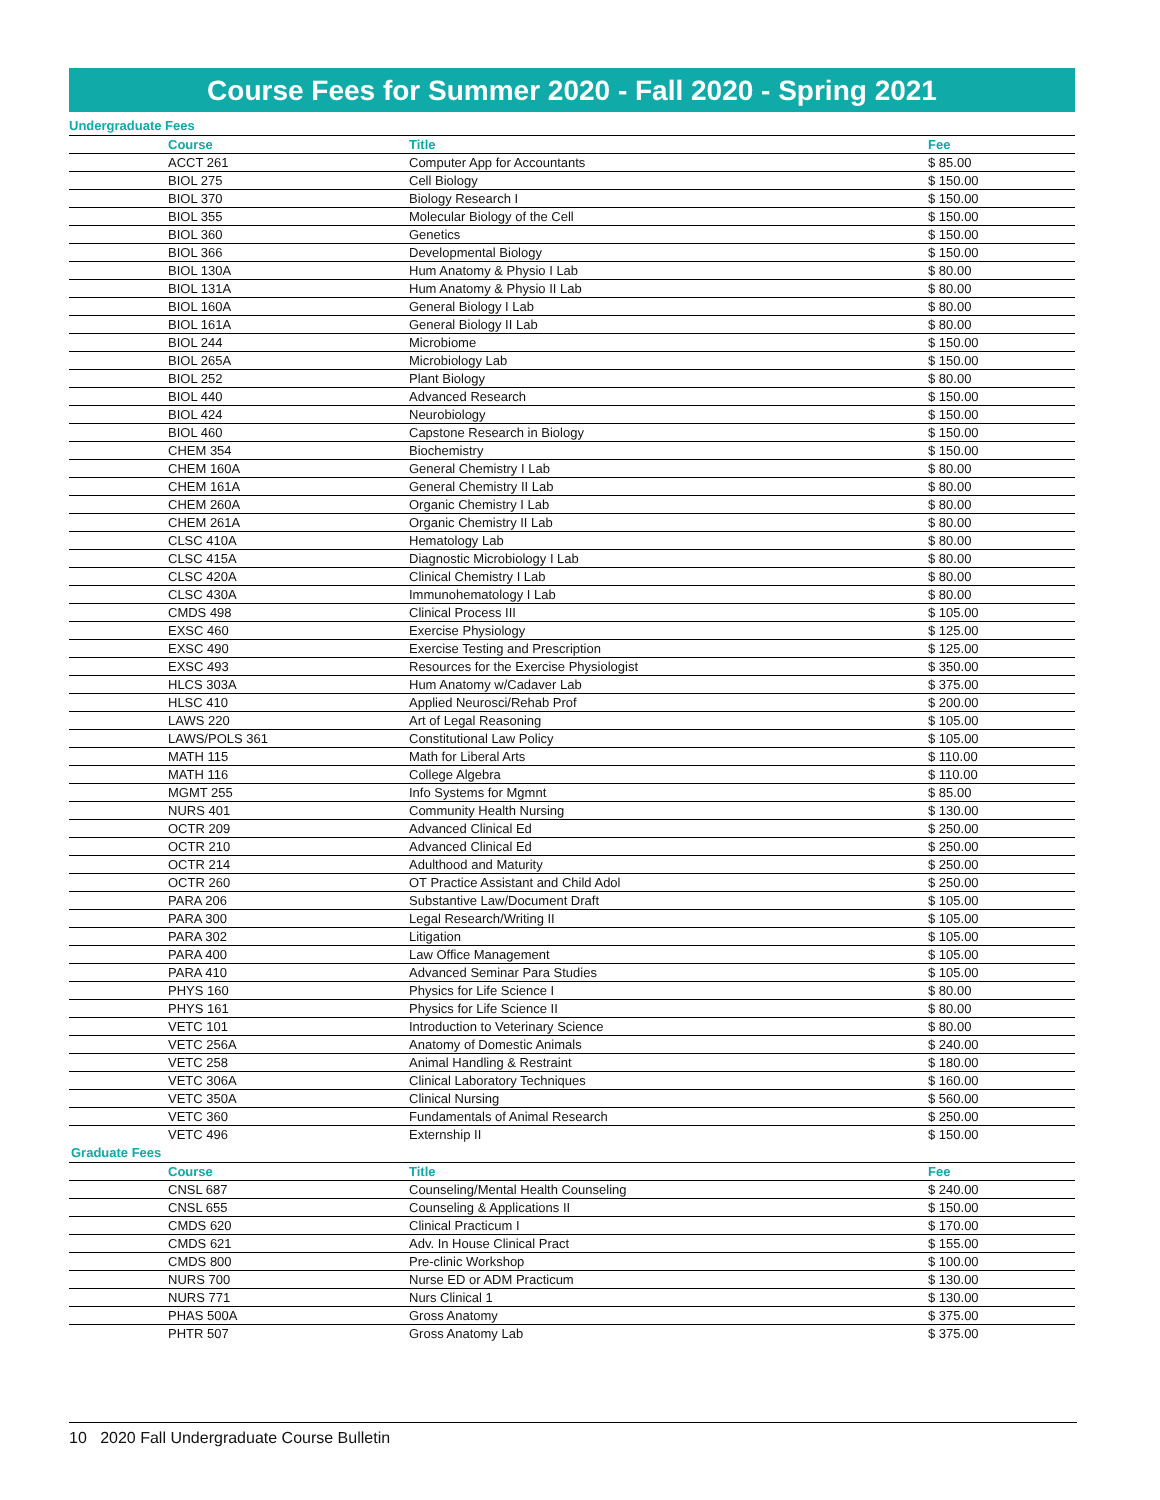Course Fees for Summer 2020 - Fall 2020 - Spring 2021
Undergraduate Fees
| Course | Title | Fee |
| --- | --- | --- |
| ACCT 261 | Computer App for Accountants | $ 85.00 |
| BIOL 275 | Cell Biology | $ 150.00 |
| BIOL 370 | Biology Research I | $ 150.00 |
| BIOL 355 | Molecular Biology of the Cell | $ 150.00 |
| BIOL 360 | Genetics | $ 150.00 |
| BIOL 366 | Developmental Biology | $ 150.00 |
| BIOL 130A | Hum Anatomy & Physio I Lab | $ 80.00 |
| BIOL 131A | Hum Anatomy & Physio II Lab | $ 80.00 |
| BIOL 160A | General Biology I Lab | $ 80.00 |
| BIOL 161A | General Biology II Lab | $ 80.00 |
| BIOL 244 | Microbiome | $ 150.00 |
| BIOL 265A | Microbiology Lab | $ 150.00 |
| BIOL 252 | Plant Biology | $ 80.00 |
| BIOL 440 | Advanced Research | $ 150.00 |
| BIOL 424 | Neurobiology | $ 150.00 |
| BIOL 460 | Capstone Research in Biology | $ 150.00 |
| CHEM 354 | Biochemistry | $ 150.00 |
| CHEM 160A | General Chemistry I Lab | $ 80.00 |
| CHEM 161A | General Chemistry II Lab | $ 80.00 |
| CHEM 260A | Organic Chemistry I Lab | $ 80.00 |
| CHEM 261A | Organic Chemistry II Lab | $ 80.00 |
| CLSC 410A | Hematology Lab | $ 80.00 |
| CLSC 415A | Diagnostic Microbiology I Lab | $ 80.00 |
| CLSC 420A | Clinical Chemistry I Lab | $ 80.00 |
| CLSC 430A | Immunohematology I Lab | $ 80.00 |
| CMDS 498 | Clinical Process III | $ 105.00 |
| EXSC 460 | Exercise Physiology | $ 125.00 |
| EXSC 490 | Exercise Testing and Prescription | $ 125.00 |
| EXSC 493 | Resources for the Exercise Physiologist | $ 350.00 |
| HLCS 303A | Hum Anatomy w/Cadaver Lab | $ 375.00 |
| HLSC 410 | Applied Neurosci/Rehab Prof | $ 200.00 |
| LAWS 220 | Art of Legal Reasoning | $ 105.00 |
| LAWS/POLS 361 | Constitutional Law Policy | $ 105.00 |
| MATH 115 | Math for Liberal Arts | $ 110.00 |
| MATH 116 | College Algebra | $ 110.00 |
| MGMT 255 | Info Systems for Mgmnt | $ 85.00 |
| NURS 401 | Community Health Nursing | $ 130.00 |
| OCTR 209 | Advanced Clinical Ed | $ 250.00 |
| OCTR 210 | Advanced Clinical Ed | $ 250.00 |
| OCTR 214 | Adulthood and Maturity | $ 250.00 |
| OCTR 260 | OT Practice Assistant and Child Adol | $ 250.00 |
| PARA 206 | Substantive Law/Document Draft | $ 105.00 |
| PARA 300 | Legal Research/Writing II | $ 105.00 |
| PARA 302 | Litigation | $ 105.00 |
| PARA 400 | Law Office Management | $ 105.00 |
| PARA 410 | Advanced Seminar Para Studies | $ 105.00 |
| PHYS 160 | Physics for Life Science I | $ 80.00 |
| PHYS 161 | Physics for Life Science II | $ 80.00 |
| VETC 101 | Introduction to Veterinary Science | $ 80.00 |
| VETC 256A | Anatomy of Domestic Animals | $ 240.00 |
| VETC 258 | Animal Handling & Restraint | $ 180.00 |
| VETC 306A | Clinical Laboratory Techniques | $ 160.00 |
| VETC 350A | Clinical Nursing | $ 560.00 |
| VETC 360 | Fundamentals of Animal Research | $ 250.00 |
| VETC 496 | Externship II | $ 150.00 |
Graduate Fees
| Course | Title | Fee |
| --- | --- | --- |
| CNSL 687 | Counseling/Mental Health Counseling | $ 240.00 |
| CNSL 655 | Counseling & Applications II | $ 150.00 |
| CMDS 620 | Clinical Practicum I | $ 170.00 |
| CMDS 621 | Adv. In House Clinical Pract | $ 155.00 |
| CMDS 800 | Pre-clinic Workshop | $ 100.00 |
| NURS 700 | Nurse ED or ADM Practicum | $ 130.00 |
| NURS 771 | Nurs Clinical 1 | $ 130.00 |
| PHAS 500A | Gross Anatomy | $ 375.00 |
| PHTR 507 | Gross Anatomy Lab | $ 375.00 |
10 2020 Fall Undergraduate Course Bulletin